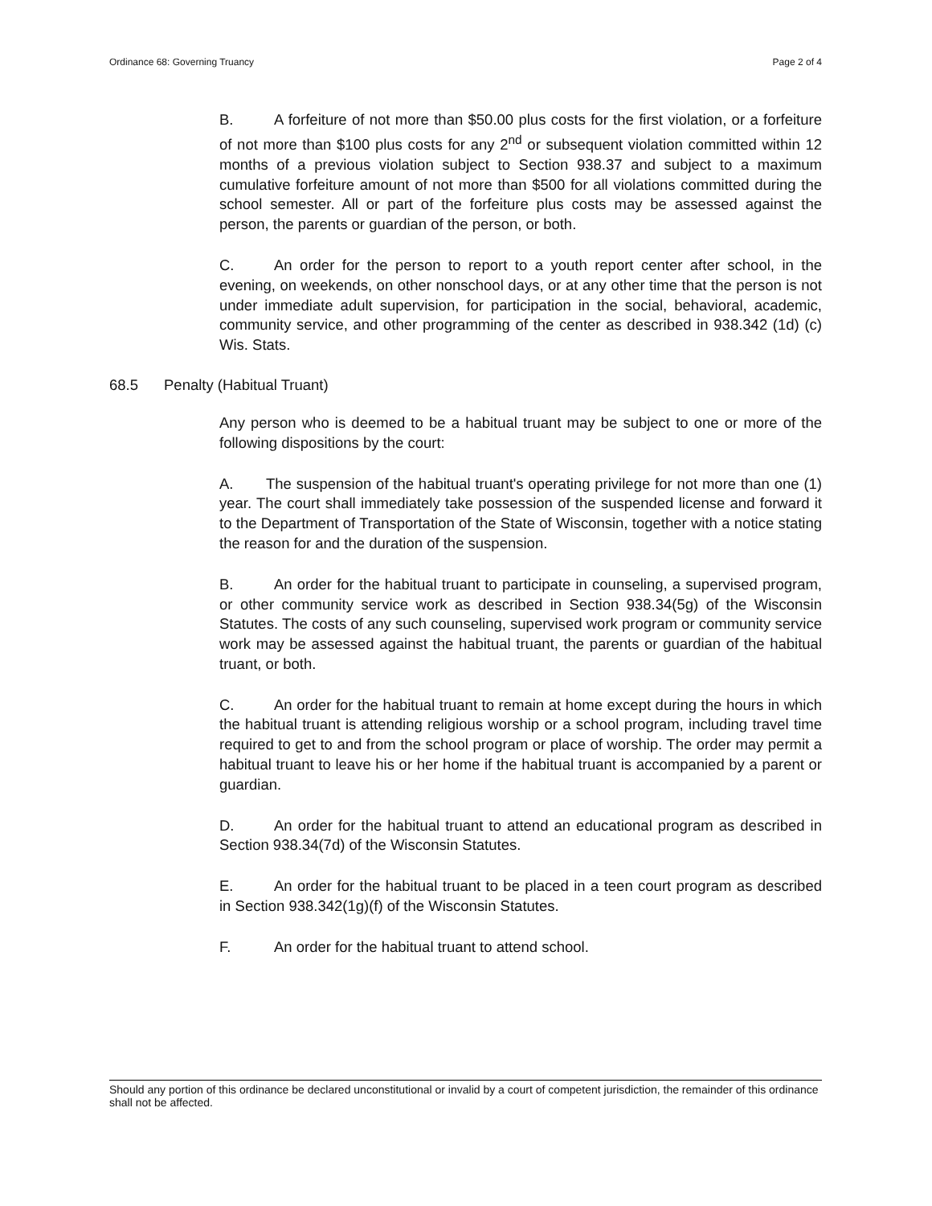Ordinance 68: Governing Truancy Page 2 of 4
B. A forfeiture of not more than $50.00 plus costs for the first violation, or a forfeiture of not more than $100 plus costs for any 2<sup>nd</sup> or subsequent violation committed within 12 months of a previous violation subject to Section 938.37 and subject to a maximum cumulative forfeiture amount of not more than $500 for all violations committed during the school semester. All or part of the forfeiture plus costs may be assessed against the person, the parents or guardian of the person, or both.
C. An order for the person to report to a youth report center after school, in the evening, on weekends, on other nonschool days, or at any other time that the person is not under immediate adult supervision, for participation in the social, behavioral, academic, community service, and other programming of the center as described in 938.342 (1d) (c) Wis. Stats.
68.5 Penalty (Habitual Truant)
Any person who is deemed to be a habitual truant may be subject to one or more of the following dispositions by the court:
A. The suspension of the habitual truant's operating privilege for not more than one (1) year. The court shall immediately take possession of the suspended license and forward it to the Department of Transportation of the State of Wisconsin, together with a notice stating the reason for and the duration of the suspension.
B. An order for the habitual truant to participate in counseling, a supervised program, or other community service work as described in Section 938.34(5g) of the Wisconsin Statutes. The costs of any such counseling, supervised work program or community service work may be assessed against the habitual truant, the parents or guardian of the habitual truant, or both.
C. An order for the habitual truant to remain at home except during the hours in which the habitual truant is attending religious worship or a school program, including travel time required to get to and from the school program or place of worship. The order may permit a habitual truant to leave his or her home if the habitual truant is accompanied by a parent or guardian.
D. An order for the habitual truant to attend an educational program as described in Section 938.34(7d) of the Wisconsin Statutes.
E. An order for the habitual truant to be placed in a teen court program as described in Section 938.342(1g)(f) of the Wisconsin Statutes.
F. An order for the habitual truant to attend school.
Should any portion of this ordinance be declared unconstitutional or invalid by a court of competent jurisdiction, the remainder of this ordinance shall not be affected.